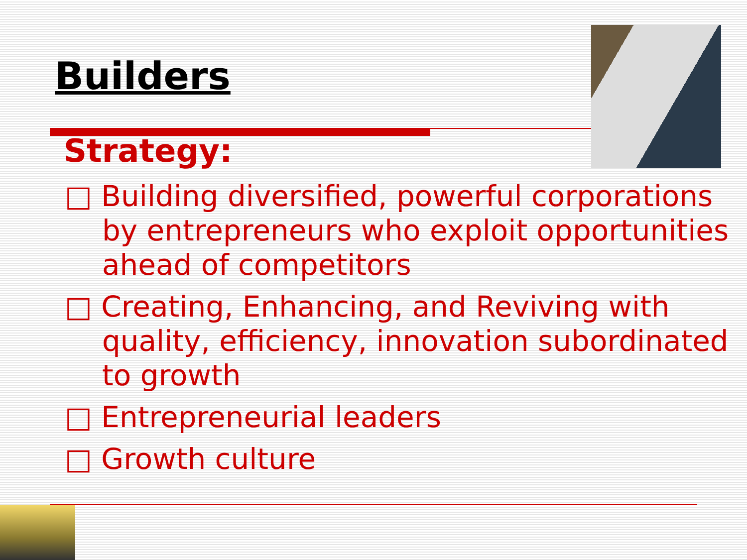Builders
Strategy:
□ Building diversified, powerful corporations by entrepreneurs who exploit opportunities ahead of competitors
□ Creating, Enhancing, and Reviving with quality, efficiency, innovation subordinated to growth
□ Entrepreneurial leaders
□ Growth culture